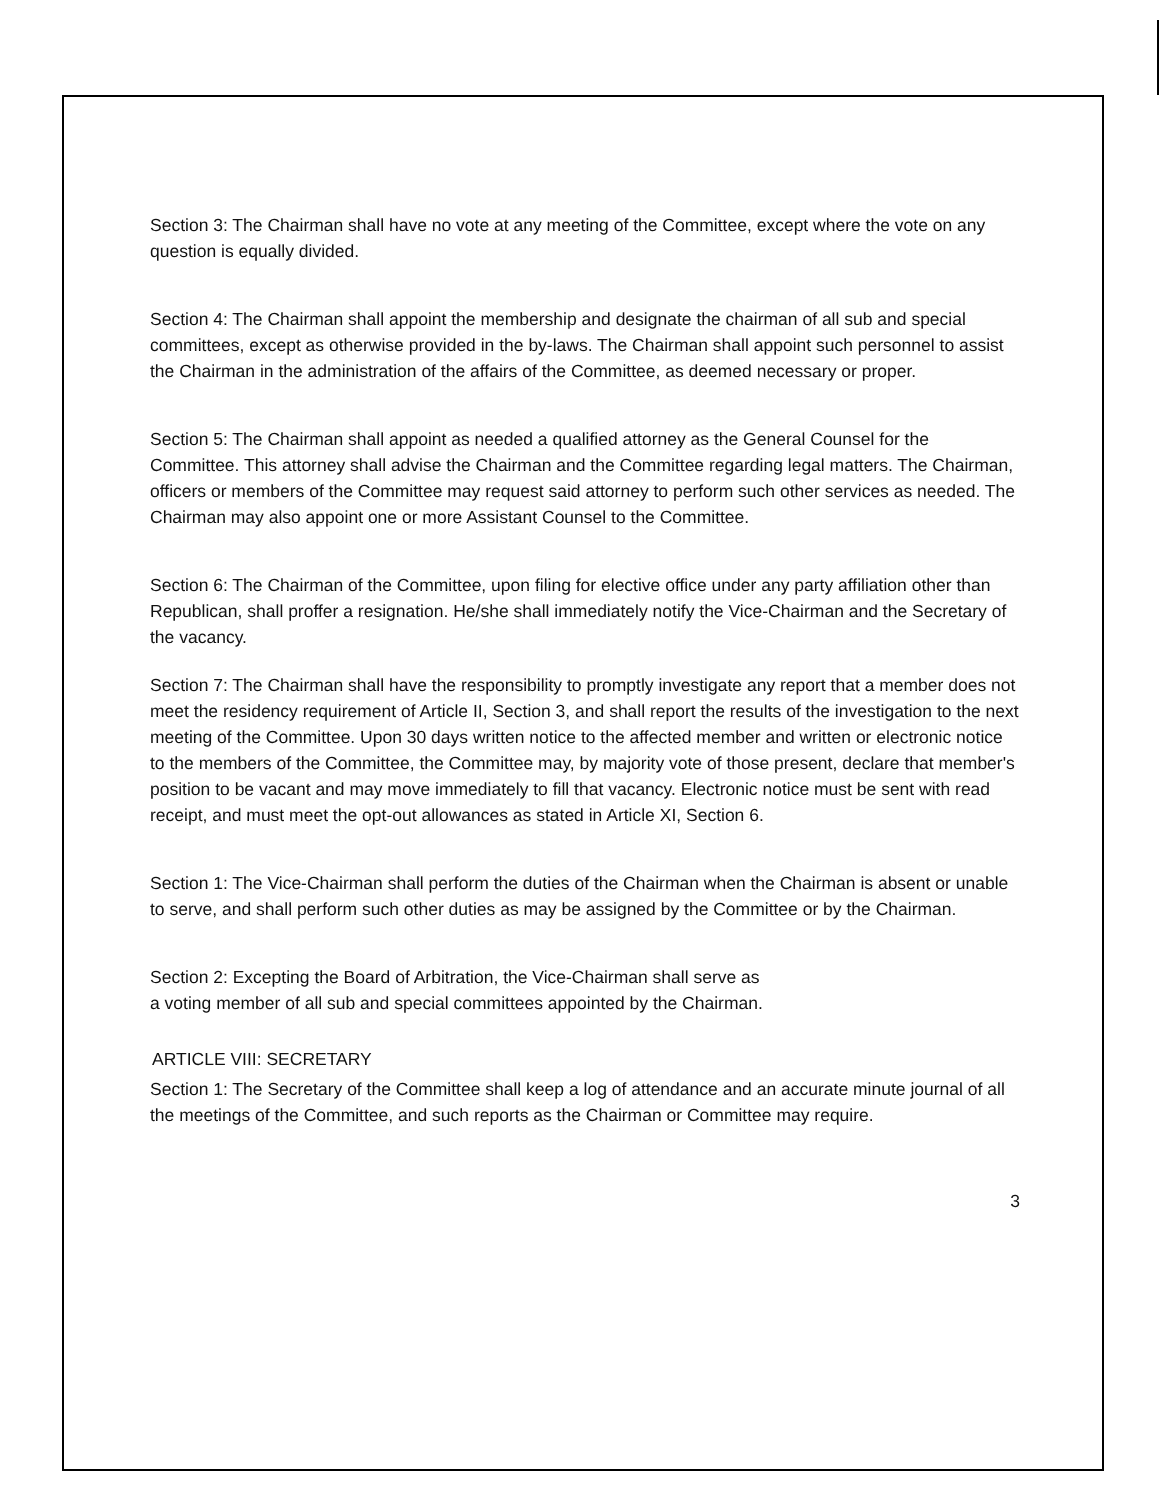Section 3: The Chairman shall have no vote at any meeting of the Committee, except where the vote on any question is equally divided.
Section 4: The Chairman shall appoint the membership and designate the chairman of all sub and special committees, except as otherwise provided in the by-laws. The Chairman shall appoint such personnel to assist the Chairman in the administration of the affairs of the Committee, as deemed necessary or proper.
Section 5: The Chairman shall appoint as needed a qualified attorney as the General Counsel for the Committee. This attorney shall advise the Chairman and the Committee regarding legal matters. The Chairman, officers or members of the Committee may request said attorney to perform such other services as needed. The Chairman may also appoint one or more Assistant Counsel to the Committee.
Section 6: The Chairman of the Committee, upon filing for elective office under any party affiliation other than Republican, shall proffer a resignation. He/she shall immediately notify the Vice-Chairman and the Secretary of the vacancy.
Section 7: The Chairman shall have the responsibility to promptly investigate any report that a member does not meet the residency requirement of Article II, Section 3, and shall report the results of the investigation to the next meeting of the Committee. Upon 30 days written notice to the affected member and written or electronic notice to the members of the Committee, the Committee may, by majority vote of those present, declare that member's position to be vacant and may move immediately to fill that vacancy. Electronic notice must be sent with read receipt, and must meet the opt-out allowances as stated in Article XI, Section 6.
Section 1: The Vice-Chairman shall perform the duties of the Chairman when the Chairman is absent or unable to serve, and shall perform such other duties as may be assigned by the Committee or by the Chairman.
Section 2: Excepting the Board of Arbitration, the Vice-Chairman shall serve as
a voting member of all sub and special committees appointed by the Chairman.
ARTICLE VIII: SECRETARY
Section 1: The Secretary of the Committee shall keep a log of attendance and an accurate minute journal of all the meetings of the Committee, and such reports as the Chairman or Committee may require.
3